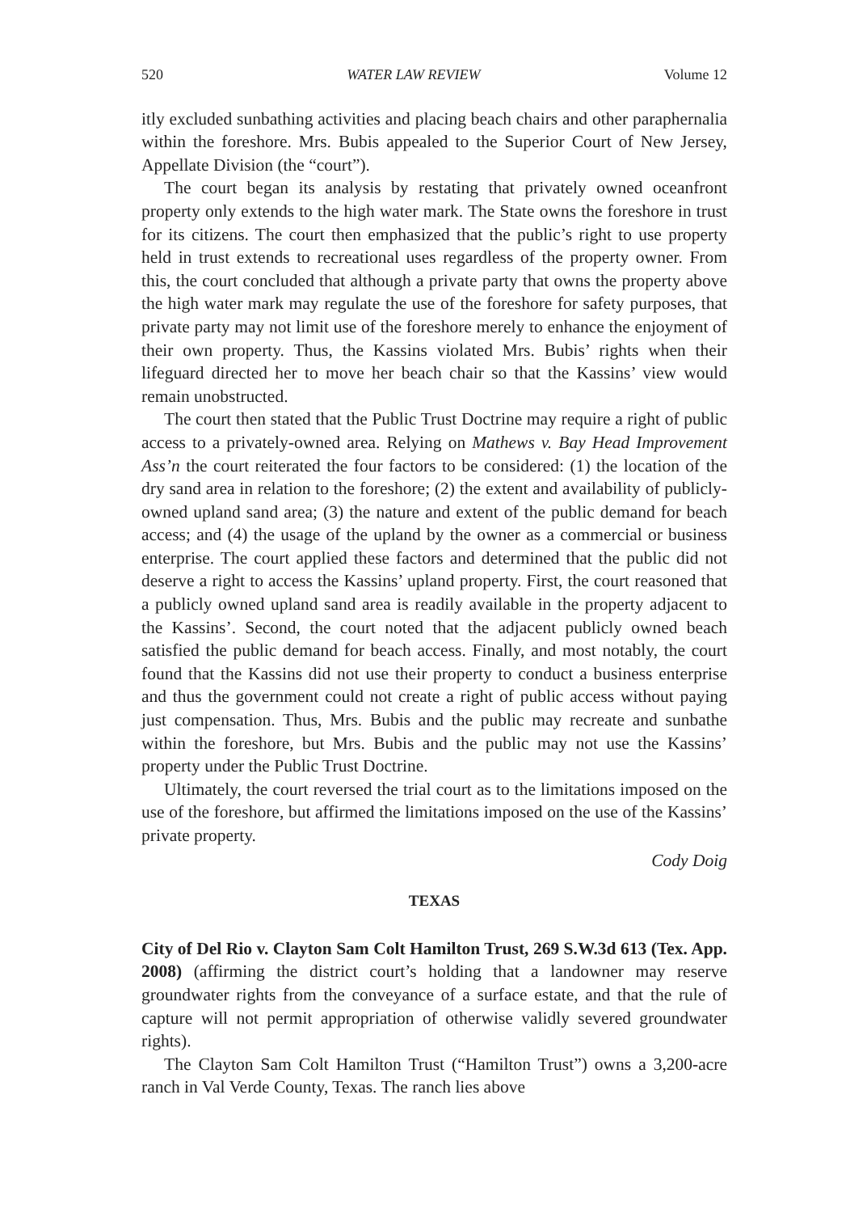520 WATER LAW REVIEW Volume 12
itly excluded sunbathing activities and placing beach chairs and other paraphernalia within the foreshore. Mrs. Bubis appealed to the Superior Court of New Jersey, Appellate Division (the “court”).
The court began its analysis by restating that privately owned oceanfront property only extends to the high water mark. The State owns the foreshore in trust for its citizens. The court then emphasized that the public’s right to use property held in trust extends to recreational uses regardless of the property owner. From this, the court concluded that although a private party that owns the property above the high water mark may regulate the use of the foreshore for safety purposes, that private party may not limit use of the foreshore merely to enhance the enjoyment of their own property. Thus, the Kassins violated Mrs. Bubis’ rights when their lifeguard directed her to move her beach chair so that the Kassins’ view would remain unobstructed.
The court then stated that the Public Trust Doctrine may require a right of public access to a privately-owned area. Relying on Mathews v. Bay Head Improvement Ass’n the court reiterated the four factors to be considered: (1) the location of the dry sand area in relation to the foreshore; (2) the extent and availability of publicly-owned upland sand area; (3) the nature and extent of the public demand for beach access; and (4) the usage of the upland by the owner as a commercial or business enterprise. The court applied these factors and determined that the public did not deserve a right to access the Kassins’ upland property. First, the court reasoned that a publicly owned upland sand area is readily available in the property adjacent to the Kassins’. Second, the court noted that the adjacent publicly owned beach satisfied the public demand for beach access. Finally, and most notably, the court found that the Kassins did not use their property to conduct a business enterprise and thus the government could not create a right of public access without paying just compensation. Thus, Mrs. Bubis and the public may recreate and sunbathe within the foreshore, but Mrs. Bubis and the public may not use the Kassins’ property under the Public Trust Doctrine.
Ultimately, the court reversed the trial court as to the limitations imposed on the use of the foreshore, but affirmed the limitations imposed on the use of the Kassins’ private property.
Cody Doig
TEXAS
City of Del Rio v. Clayton Sam Colt Hamilton Trust, 269 S.W.3d 613 (Tex. App. 2008) (affirming the district court’s holding that a landowner may reserve groundwater rights from the conveyance of a surface estate, and that the rule of capture will not permit appropriation of otherwise validly severed groundwater rights).
The Clayton Sam Colt Hamilton Trust (“Hamilton Trust”) owns a 3,200-acre ranch in Val Verde County, Texas. The ranch lies above